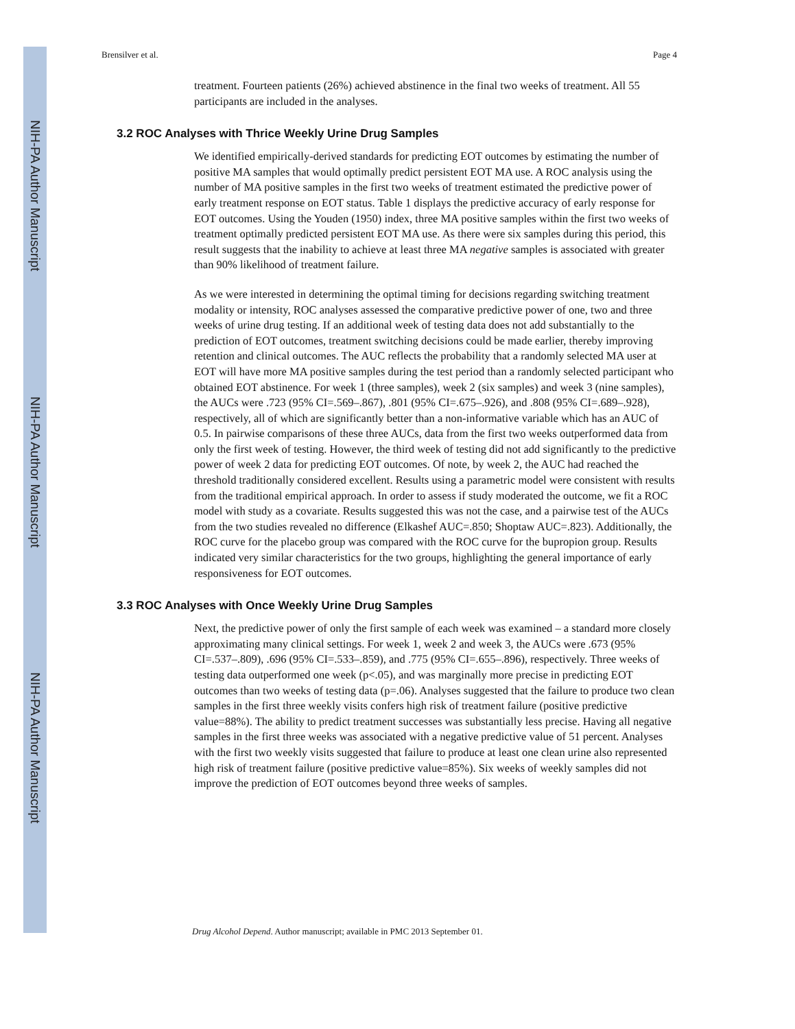NIH-PA Author Manuscript
NIH-PA Author Manuscript
NIH-PA Author Manuscript
Brensilver et al. Page 4
treatment. Fourteen patients (26%) achieved abstinence in the final two weeks of treatment. All 55 participants are included in the analyses.
3.2 ROC Analyses with Thrice Weekly Urine Drug Samples
We identified empirically-derived standards for predicting EOT outcomes by estimating the number of positive MA samples that would optimally predict persistent EOT MA use. A ROC analysis using the number of MA positive samples in the first two weeks of treatment estimated the predictive power of early treatment response on EOT status. Table 1 displays the predictive accuracy of early response for EOT outcomes. Using the Youden (1950) index, three MA positive samples within the first two weeks of treatment optimally predicted persistent EOT MA use. As there were six samples during this period, this result suggests that the inability to achieve at least three MA negative samples is associated with greater than 90% likelihood of treatment failure.
As we were interested in determining the optimal timing for decisions regarding switching treatment modality or intensity, ROC analyses assessed the comparative predictive power of one, two and three weeks of urine drug testing. If an additional week of testing data does not add substantially to the prediction of EOT outcomes, treatment switching decisions could be made earlier, thereby improving retention and clinical outcomes. The AUC reflects the probability that a randomly selected MA user at EOT will have more MA positive samples during the test period than a randomly selected participant who obtained EOT abstinence. For week 1 (three samples), week 2 (six samples) and week 3 (nine samples), the AUCs were .723 (95% CI=.569–.867), .801 (95% CI=.675–.926), and .808 (95% CI=.689–.928), respectively, all of which are significantly better than a non-informative variable which has an AUC of 0.5. In pairwise comparisons of these three AUCs, data from the first two weeks outperformed data from only the first week of testing. However, the third week of testing did not add significantly to the predictive power of week 2 data for predicting EOT outcomes. Of note, by week 2, the AUC had reached the threshold traditionally considered excellent. Results using a parametric model were consistent with results from the traditional empirical approach. In order to assess if study moderated the outcome, we fit a ROC model with study as a covariate. Results suggested this was not the case, and a pairwise test of the AUCs from the two studies revealed no difference (Elkashef AUC=.850; Shoptaw AUC=.823). Additionally, the ROC curve for the placebo group was compared with the ROC curve for the bupropion group. Results indicated very similar characteristics for the two groups, highlighting the general importance of early responsiveness for EOT outcomes.
3.3 ROC Analyses with Once Weekly Urine Drug Samples
Next, the predictive power of only the first sample of each week was examined – a standard more closely approximating many clinical settings. For week 1, week 2 and week 3, the AUCs were .673 (95% CI=.537–.809), .696 (95% CI=.533–.859), and .775 (95% CI=.655–.896), respectively. Three weeks of testing data outperformed one week (p<.05), and was marginally more precise in predicting EOT outcomes than two weeks of testing data (p=.06). Analyses suggested that the failure to produce two clean samples in the first three weekly visits confers high risk of treatment failure (positive predictive value=88%). The ability to predict treatment successes was substantially less precise. Having all negative samples in the first three weeks was associated with a negative predictive value of 51 percent. Analyses with the first two weekly visits suggested that failure to produce at least one clean urine also represented high risk of treatment failure (positive predictive value=85%). Six weeks of weekly samples did not improve the prediction of EOT outcomes beyond three weeks of samples.
Drug Alcohol Depend. Author manuscript; available in PMC 2013 September 01.